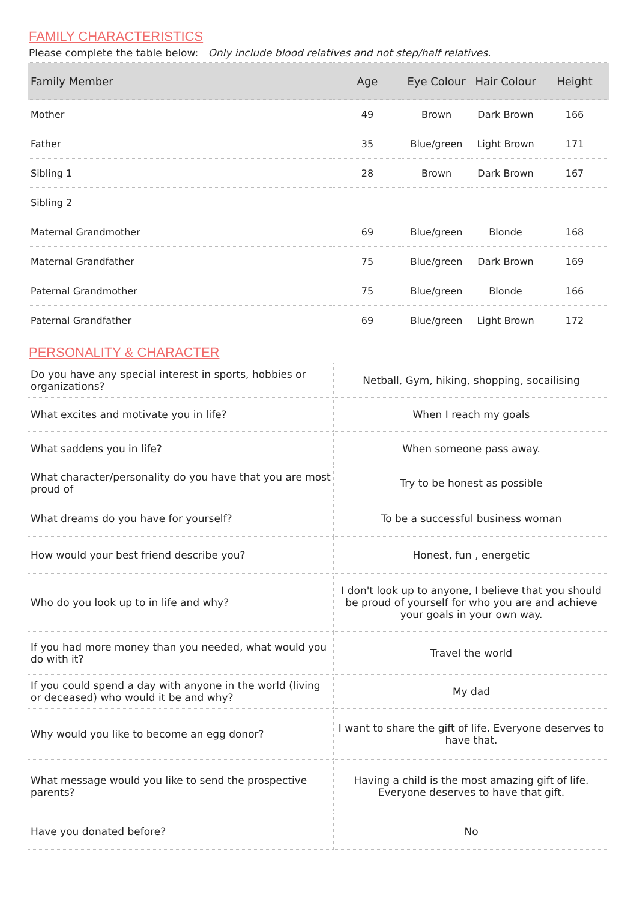FAMILY CHARACTERISTICS
Please complete the table below: Only include blood relatives and not step/half relatives.
| Family Member | Age | Eye Colour | Hair Colour | Height |
| --- | --- | --- | --- | --- |
| Mother | 49 | Brown | Dark Brown | 166 |
| Father | 35 | Blue/green | Light Brown | 171 |
| Sibling 1 | 28 | Brown | Dark Brown | 167 |
| Sibling 2 | | | | |
| Maternal Grandmother | 69 | Blue/green | Blonde | 168 |
| Maternal Grandfather | 75 | Blue/green | Dark Brown | 169 |
| Paternal Grandmother | 75 | Blue/green | Blonde | 166 |
| Paternal Grandfather | 69 | Blue/green | Light Brown | 172 |
PERSONALITY & CHARACTER
| Do you have any special interest in sports, hobbies or organizations? | Netball, Gym, hiking, shopping, socailising |
| What excites and motivate you in life? | When I reach my goals |
| What saddens you in life? | When someone pass away. |
| What character/personality do you have that you are most proud of | Try to be honest as possible |
| What dreams do you have for yourself? | To be a successful business woman |
| How would your best friend describe you? | Honest, fun , energetic |
| Who do you look up to in life and why? | I don't look up to anyone, I believe that you should be proud of yourself for who you are and achieve your goals in your own way. |
| If you had more money than you needed, what would you do with it? | Travel the world |
| If you could spend a day with anyone in the world (living or deceased) who would it be and why? | My dad |
| Why would you like to become an egg donor? | I want to share the gift of life. Everyone deserves to have that. |
| What message would you like to send the prospective parents? | Having a child is the most amazing gift of life. Everyone deserves to have that gift. |
| Have you donated before? | No |